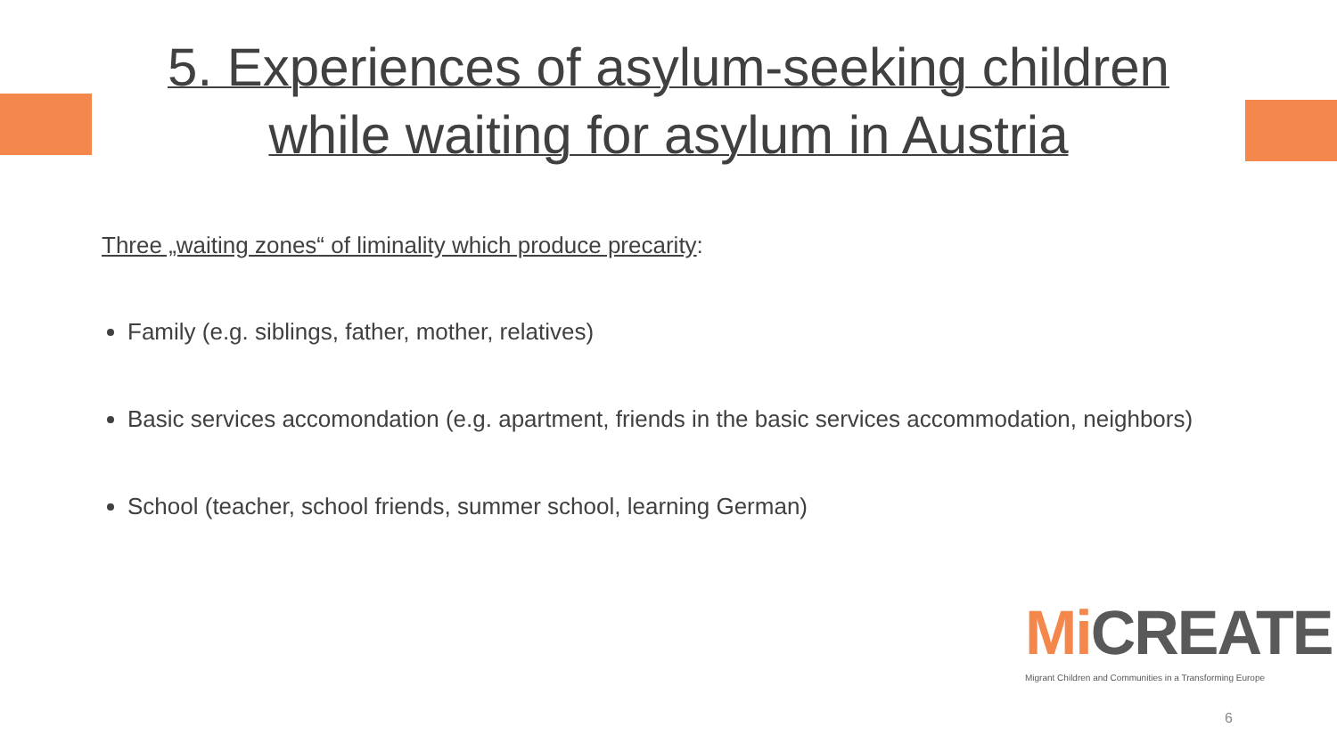5. Experiences of asylum-seeking children
while waiting for asylum in Austria
Three „waiting zones“ of liminality which produce precarity:
Family (e.g. siblings, father, mother, relatives)
Basic services accomondation (e.g. apartment, friends in the basic services accommodation, neighbors)
School (teacher, school friends, summer school, learning German)
Mi CREATE
Migrant Children and Communities in a Transforming Europe
6